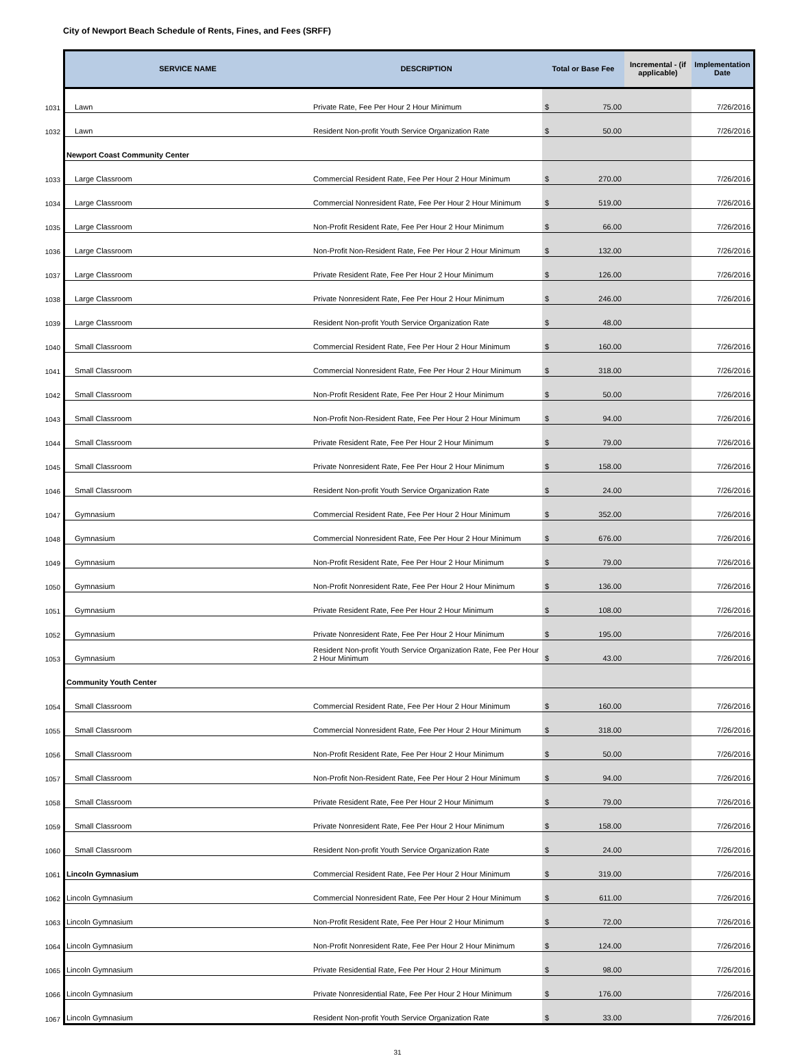City of Newport Beach Schedule of Rents, Fines, and Fees (SRFF)
| | SERVICE NAME | DESCRIPTION | Total or Base Fee | | Incremental - (if applicable) | Implementation Date |
| 1031 | Lawn | Private Rate, Fee Per Hour 2 Hour Minimum | $ | 75.00 | | 7/26/2016 |
| 1032 | Lawn | Resident Non-profit Youth Service Organization Rate | $ | 50.00 | | 7/26/2016 |
| | Newport Coast Community Center | | | | | |
| 1033 | Large Classroom | Commercial Resident Rate, Fee Per Hour 2 Hour Minimum | $ | 270.00 | | 7/26/2016 |
| 1034 | Large Classroom | Commercial Nonresident Rate, Fee Per Hour 2 Hour Minimum | $ | 519.00 | | 7/26/2016 |
| 1035 | Large Classroom | Non-Profit Resident Rate, Fee Per Hour 2 Hour Minimum | $ | 66.00 | | 7/26/2016 |
| 1036 | Large Classroom | Non-Profit Non-Resident Rate, Fee Per Hour 2 Hour Minimum | $ | 132.00 | | 7/26/2016 |
| 1037 | Large Classroom | Private Resident Rate, Fee Per Hour 2 Hour Minimum | $ | 126.00 | | 7/26/2016 |
| 1038 | Large Classroom | Private Nonresident Rate, Fee Per Hour 2 Hour Minimum | $ | 246.00 | | 7/26/2016 |
| 1039 | Large Classroom | Resident Non-profit Youth Service Organization Rate | $ | 48.00 | | |
| 1040 | Small Classroom | Commercial Resident Rate, Fee Per Hour 2 Hour Minimum | $ | 160.00 | | 7/26/2016 |
| 1041 | Small Classroom | Commercial Nonresident Rate, Fee Per Hour 2 Hour Minimum | $ | 318.00 | | 7/26/2016 |
| 1042 | Small Classroom | Non-Profit Resident Rate, Fee Per Hour 2 Hour Minimum | $ | 50.00 | | 7/26/2016 |
| 1043 | Small Classroom | Non-Profit Non-Resident Rate, Fee Per Hour 2 Hour Minimum | $ | 94.00 | | 7/26/2016 |
| 1044 | Small Classroom | Private Resident Rate, Fee Per Hour 2 Hour Minimum | $ | 79.00 | | 7/26/2016 |
| 1045 | Small Classroom | Private Nonresident Rate, Fee Per Hour 2 Hour Minimum | $ | 158.00 | | 7/26/2016 |
| 1046 | Small Classroom | Resident Non-profit Youth Service Organization Rate | $ | 24.00 | | 7/26/2016 |
| 1047 | Gymnasium | Commercial Resident Rate, Fee Per Hour 2 Hour Minimum | $ | 352.00 | | 7/26/2016 |
| 1048 | Gymnasium | Commercial Nonresident Rate, Fee Per Hour 2 Hour Minimum | $ | 676.00 | | 7/26/2016 |
| 1049 | Gymnasium | Non-Profit Resident Rate, Fee Per Hour 2 Hour Minimum | $ | 79.00 | | 7/26/2016 |
| 1050 | Gymnasium | Non-Profit Nonresident Rate, Fee Per Hour 2 Hour Minimum | $ | 136.00 | | 7/26/2016 |
| 1051 | Gymnasium | Private Resident Rate, Fee Per Hour 2 Hour Minimum | $ | 108.00 | | 7/26/2016 |
| 1052 | Gymnasium | Private Nonresident Rate, Fee Per Hour 2 Hour Minimum | $ | 195.00 | | 7/26/2016 |
| 1053 | Gymnasium | Resident Non-profit Youth Service Organization Rate, Fee Per Hour 2 Hour Minimum | $ | 43.00 | | 7/26/2016 |
| | Community Youth Center | | | | | |
| 1054 | Small Classroom | Commercial Resident Rate, Fee Per Hour 2 Hour Minimum | $ | 160.00 | | 7/26/2016 |
| 1055 | Small Classroom | Commercial Nonresident Rate, Fee Per Hour 2 Hour Minimum | $ | 318.00 | | 7/26/2016 |
| 1056 | Small Classroom | Non-Profit Resident Rate, Fee Per Hour 2 Hour Minimum | $ | 50.00 | | 7/26/2016 |
| 1057 | Small Classroom | Non-Profit Non-Resident Rate, Fee Per Hour 2 Hour Minimum | $ | 94.00 | | 7/26/2016 |
| 1058 | Small Classroom | Private Resident Rate, Fee Per Hour 2 Hour Minimum | $ | 79.00 | | 7/26/2016 |
| 1059 | Small Classroom | Private Nonresident Rate, Fee Per Hour 2 Hour Minimum | $ | 158.00 | | 7/26/2016 |
| 1060 | Small Classroom | Resident Non-profit Youth Service Organization Rate | $ | 24.00 | | 7/26/2016 |
| 1061 | Lincoln Gymnasium | Commercial Resident Rate, Fee Per Hour 2 Hour Minimum | $ | 319.00 | | 7/26/2016 |
| 1062 | Lincoln Gymnasium | Commercial Nonresident Rate, Fee Per Hour 2 Hour Minimum | $ | 611.00 | | 7/26/2016 |
| 1063 | Lincoln Gymnasium | Non-Profit Resident Rate, Fee Per Hour 2 Hour Minimum | $ | 72.00 | | 7/26/2016 |
| 1064 | Lincoln Gymnasium | Non-Profit Nonresident Rate, Fee Per Hour 2 Hour Minimum | $ | 124.00 | | 7/26/2016 |
| 1065 | Lincoln Gymnasium | Private Residential Rate, Fee Per Hour 2 Hour Minimum | $ | 98.00 | | 7/26/2016 |
| 1066 | Lincoln Gymnasium | Private Nonresidential Rate, Fee Per Hour 2 Hour Minimum | $ | 176.00 | | 7/26/2016 |
| 1067 | Lincoln Gymnasium | Resident Non-profit Youth Service Organization Rate | $ | 33.00 | | 7/26/2016 |
31